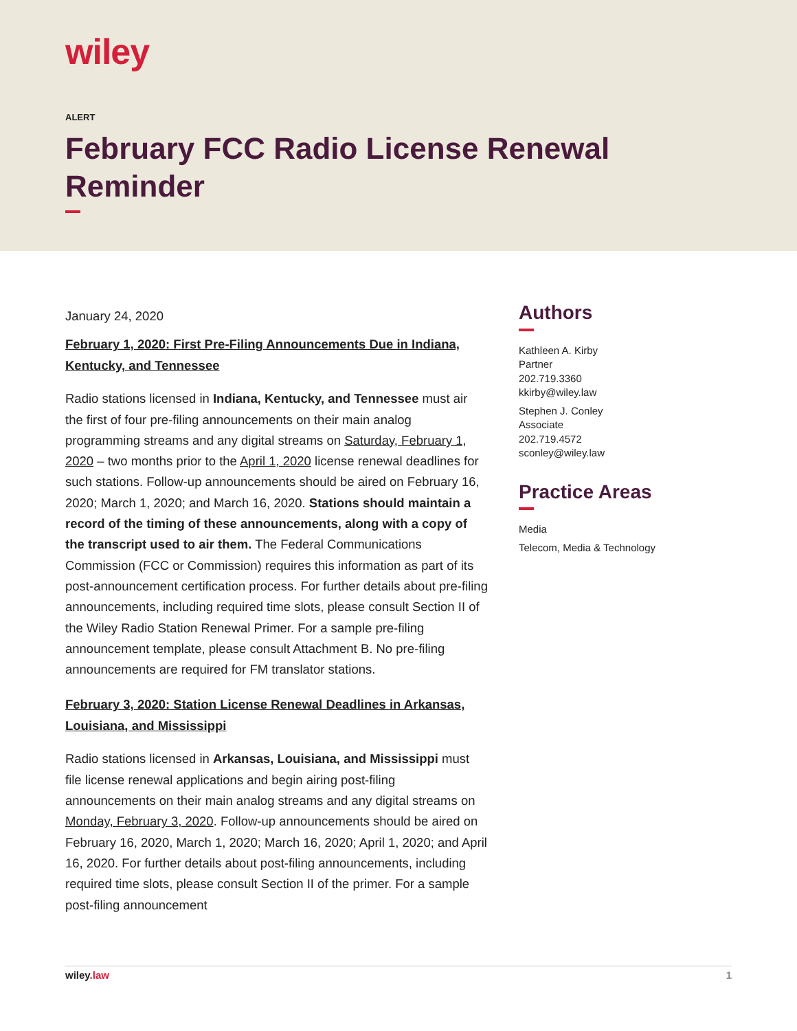wiley
ALERT
February FCC Radio License Renewal Reminder
January 24, 2020
February 1, 2020: First Pre-Filing Announcements Due in Indiana, Kentucky, and Tennessee
Radio stations licensed in Indiana, Kentucky, and Tennessee must air the first of four pre-filing announcements on their main analog programming streams and any digital streams on Saturday, February 1, 2020 – two months prior to the April 1, 2020 license renewal deadlines for such stations. Follow-up announcements should be aired on February 16, 2020; March 1, 2020; and March 16, 2020. Stations should maintain a record of the timing of these announcements, along with a copy of the transcript used to air them. The Federal Communications Commission (FCC or Commission) requires this information as part of its post-announcement certification process. For further details about pre-filing announcements, including required time slots, please consult Section II of the Wiley Radio Station Renewal Primer. For a sample pre-filing announcement template, please consult Attachment B. No pre-filing announcements are required for FM translator stations.
February 3, 2020: Station License Renewal Deadlines in Arkansas, Louisiana, and Mississippi
Radio stations licensed in Arkansas, Louisiana, and Mississippi must file license renewal applications and begin airing post-filing announcements on their main analog streams and any digital streams on Monday, February 3, 2020. Follow-up announcements should be aired on February 16, 2020, March 1, 2020; March 16, 2020; April 1, 2020; and April 16, 2020. For further details about post-filing announcements, including required time slots, please consult Section II of the primer. For a sample post-filing announcement
Authors
Kathleen A. Kirby
Partner
202.719.3360
kkirby@wiley.law
Stephen J. Conley
Associate
202.719.4572
sconley@wiley.law
Practice Areas
Media
Telecom, Media & Technology
wiley.law 1